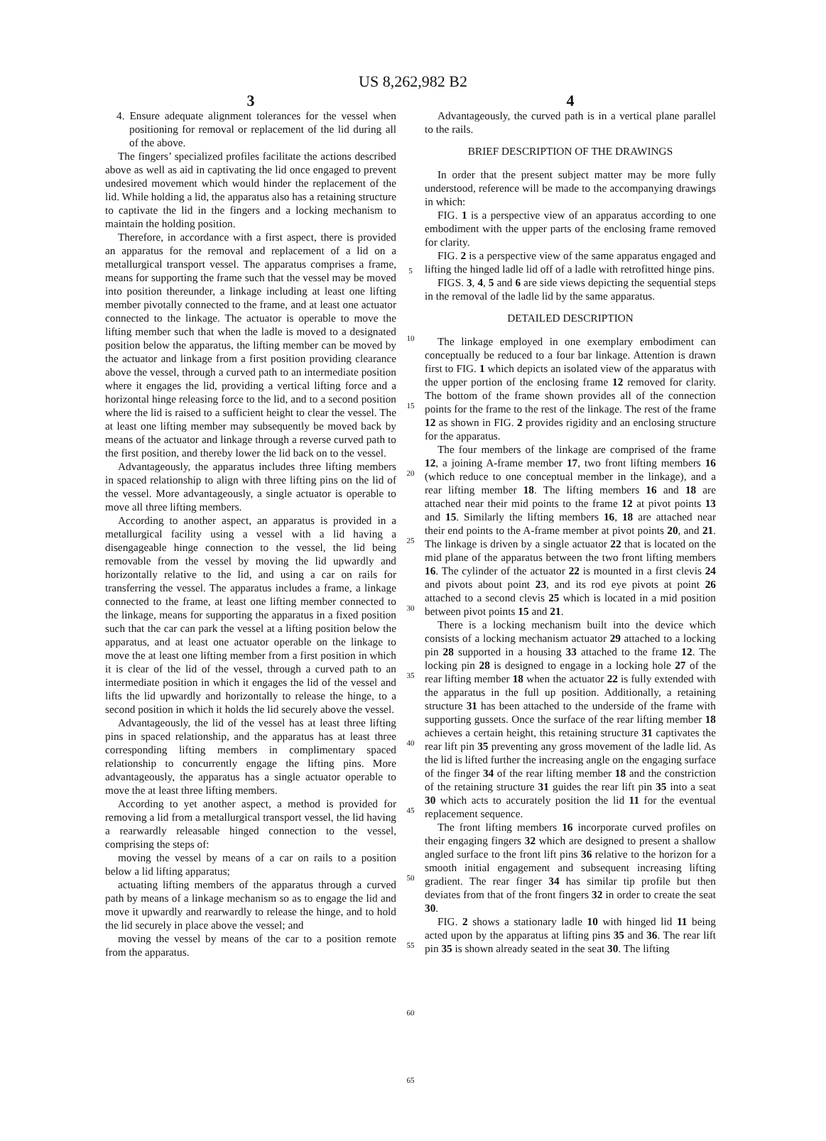US 8,262,982 B2
3
4. Ensure adequate alignment tolerances for the vessel when positioning for removal or replacement of the lid during all of the above.
The fingers’ specialized profiles facilitate the actions described above as well as aid in captivating the lid once engaged to prevent undesired movement which would hinder the replacement of the lid. While holding a lid, the apparatus also has a retaining structure to captivate the lid in the fingers and a locking mechanism to maintain the holding position.
Therefore, in accordance with a first aspect, there is provided an apparatus for the removal and replacement of a lid on a metallurgical transport vessel. The apparatus comprises a frame, means for supporting the frame such that the vessel may be moved into position thereunder, a linkage including at least one lifting member pivotally connected to the frame, and at least one actuator connected to the linkage. The actuator is operable to move the lifting member such that when the ladle is moved to a designated position below the apparatus, the lifting member can be moved by the actuator and linkage from a first position providing clearance above the vessel, through a curved path to an intermediate position where it engages the lid, providing a vertical lifting force and a horizontal hinge releasing force to the lid, and to a second position where the lid is raised to a sufficient height to clear the vessel. The at least one lifting member may subsequently be moved back by means of the actuator and linkage through a reverse curved path to the first position, and thereby lower the lid back on to the vessel.
Advantageously, the apparatus includes three lifting members in spaced relationship to align with three lifting pins on the lid of the vessel. More advantageously, a single actuator is operable to move all three lifting members.
According to another aspect, an apparatus is provided in a metallurgical facility using a vessel with a lid having a disengageable hinge connection to the vessel, the lid being removable from the vessel by moving the lid upwardly and horizontally relative to the lid, and using a car on rails for transferring the vessel. The apparatus includes a frame, a linkage connected to the frame, at least one lifting member connected to the linkage, means for supporting the apparatus in a fixed position such that the car can park the vessel at a lifting position below the apparatus, and at least one actuator operable on the linkage to move the at least one lifting member from a first position in which it is clear of the lid of the vessel, through a curved path to an intermediate position in which it engages the lid of the vessel and lifts the lid upwardly and horizontally to release the hinge, to a second position in which it holds the lid securely above the vessel.
Advantageously, the lid of the vessel has at least three lifting pins in spaced relationship, and the apparatus has at least three corresponding lifting members in complimentary spaced relationship to concurrently engage the lifting pins. More advantageously, the apparatus has a single actuator operable to move the at least three lifting members.
According to yet another aspect, a method is provided for removing a lid from a metallurgical transport vessel, the lid having a rearwardly releasable hinged connection to the vessel, comprising the steps of:
moving the vessel by means of a car on rails to a position below a lid lifting apparatus;
actuating lifting members of the apparatus through a curved path by means of a linkage mechanism so as to engage the lid and move it upwardly and rearwardly to release the hinge, and to hold the lid securely in place above the vessel; and
moving the vessel by means of the car to a position remote from the apparatus.
5
10
15
20
25
30
35
40
45
50
55
60
65
4
Advantageously, the curved path is in a vertical plane parallel to the rails.
BRIEF DESCRIPTION OF THE DRAWINGS
In order that the present subject matter may be more fully understood, reference will be made to the accompanying drawings in which:
FIG. 1 is a perspective view of an apparatus according to one embodiment with the upper parts of the enclosing frame removed for clarity.
FIG. 2 is a perspective view of the same apparatus engaged and lifting the hinged ladle lid off of a ladle with retrofitted hinge pins.
FIGS. 3, 4, 5 and 6 are side views depicting the sequential steps in the removal of the ladle lid by the same apparatus.
DETAILED DESCRIPTION
The linkage employed in one exemplary embodiment can conceptually be reduced to a four bar linkage. Attention is drawn first to FIG. 1 which depicts an isolated view of the apparatus with the upper portion of the enclosing frame 12 removed for clarity. The bottom of the frame shown provides all of the connection points for the frame to the rest of the linkage. The rest of the frame 12 as shown in FIG. 2 provides rigidity and an enclosing structure for the apparatus.
The four members of the linkage are comprised of the frame 12, a joining A-frame member 17, two front lifting members 16 (which reduce to one conceptual member in the linkage), and a rear lifting member 18. The lifting members 16 and 18 are attached near their mid points to the frame 12 at pivot points 13 and 15. Similarly the lifting members 16, 18 are attached near their end points to the A-frame member at pivot points 20, and 21. The linkage is driven by a single actuator 22 that is located on the mid plane of the apparatus between the two front lifting members 16. The cylinder of the actuator 22 is mounted in a first clevis 24 and pivots about point 23, and its rod eye pivots at point 26 attached to a second clevis 25 which is located in a mid position between pivot points 15 and 21.
There is a locking mechanism built into the device which consists of a locking mechanism actuator 29 attached to a locking pin 28 supported in a housing 33 attached to the frame 12. The locking pin 28 is designed to engage in a locking hole 27 of the rear lifting member 18 when the actuator 22 is fully extended with the apparatus in the full up position. Additionally, a retaining structure 31 has been attached to the underside of the frame with supporting gussets. Once the surface of the rear lifting member 18 achieves a certain height, this retaining structure 31 captivates the rear lift pin 35 preventing any gross movement of the ladle lid. As the lid is lifted further the increasing angle on the engaging surface of the finger 34 of the rear lifting member 18 and the constriction of the retaining structure 31 guides the rear lift pin 35 into a seat 30 which acts to accurately position the lid 11 for the eventual replacement sequence.
The front lifting members 16 incorporate curved profiles on their engaging fingers 32 which are designed to present a shallow angled surface to the front lift pins 36 relative to the horizon for a smooth initial engagement and subsequent increasing lifting gradient. The rear finger 34 has similar tip profile but then deviates from that of the front fingers 32 in order to create the seat 30.
FIG. 2 shows a stationary ladle 10 with hinged lid 11 being acted upon by the apparatus at lifting pins 35 and 36. The rear lift pin 35 is shown already seated in the seat 30. The lifting